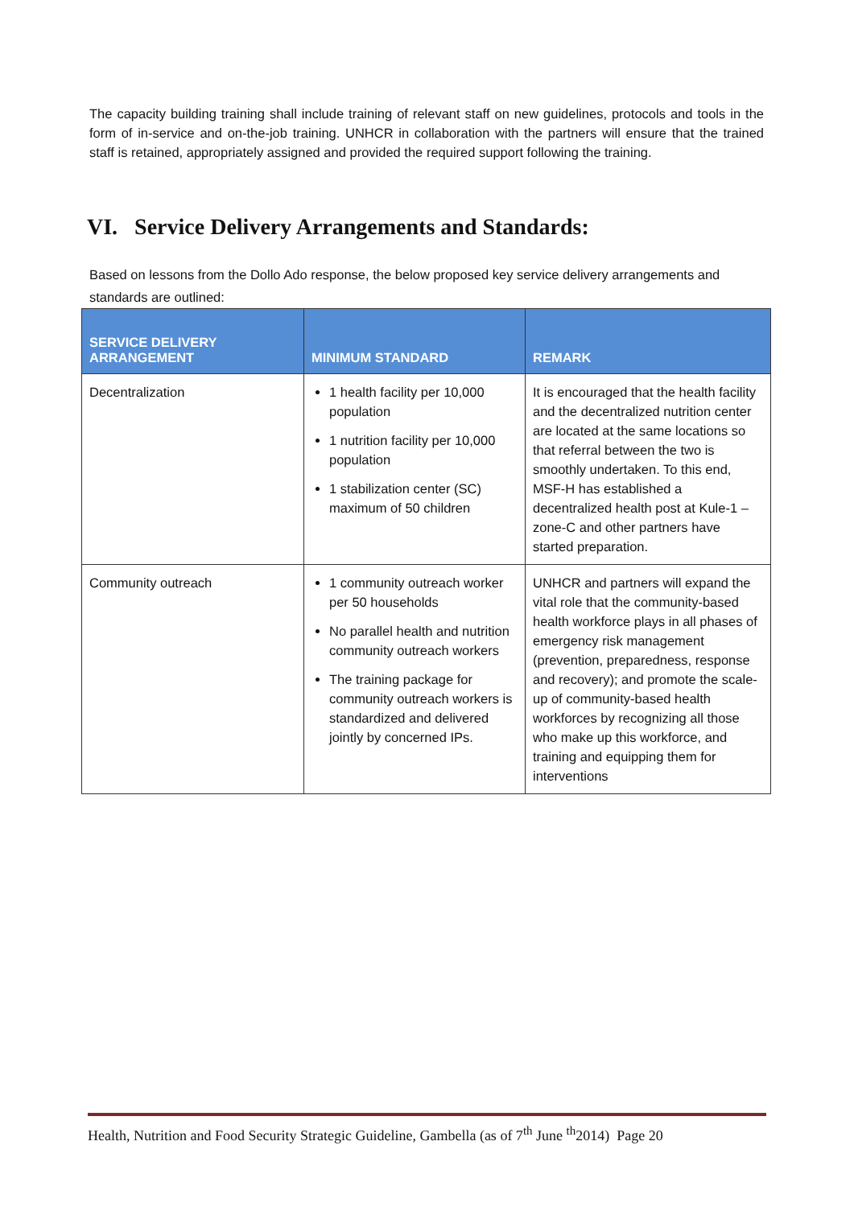The capacity building training shall include training of relevant staff on new guidelines, protocols and tools in the form of in-service and on-the-job training. UNHCR in collaboration with the partners will ensure that the trained staff is retained, appropriately assigned and provided the required support following the training.
VI. Service Delivery Arrangements and Standards:
Based on lessons from the Dollo Ado response, the below proposed key service delivery arrangements and standards are outlined:
| SERVICE DELIVERY ARRANGEMENT | MINIMUM STANDARD | REMARK |
| --- | --- | --- |
| Decentralization | 1 health facility per 10,000 population 1 nutrition facility per 10,000 population 1 stabilization center (SC) maximum of 50 children | It is encouraged that the health facility and the decentralized nutrition center are located at the same locations so that referral between the two is smoothly undertaken. To this end, MSF-H has established a decentralized health post at Kule-1 –zone-C and other partners have started preparation. |
| Community outreach | 1 community outreach worker per 50 households No parallel health and nutrition community outreach workers The training package for community outreach workers is standardized and delivered jointly by concerned IPs. | UNHCR and partners will expand the vital role that the community-based health workforce plays in all phases of emergency risk management (prevention, preparedness, response and recovery); and promote the scale-up of community-based health workforces by recognizing all those who make up this workforce, and training and equipping them for interventions |
Health, Nutrition and Food Security Strategic Guideline, Gambella (as of 7<sup>th</sup> June <sup>th</sup>2014) Page 20